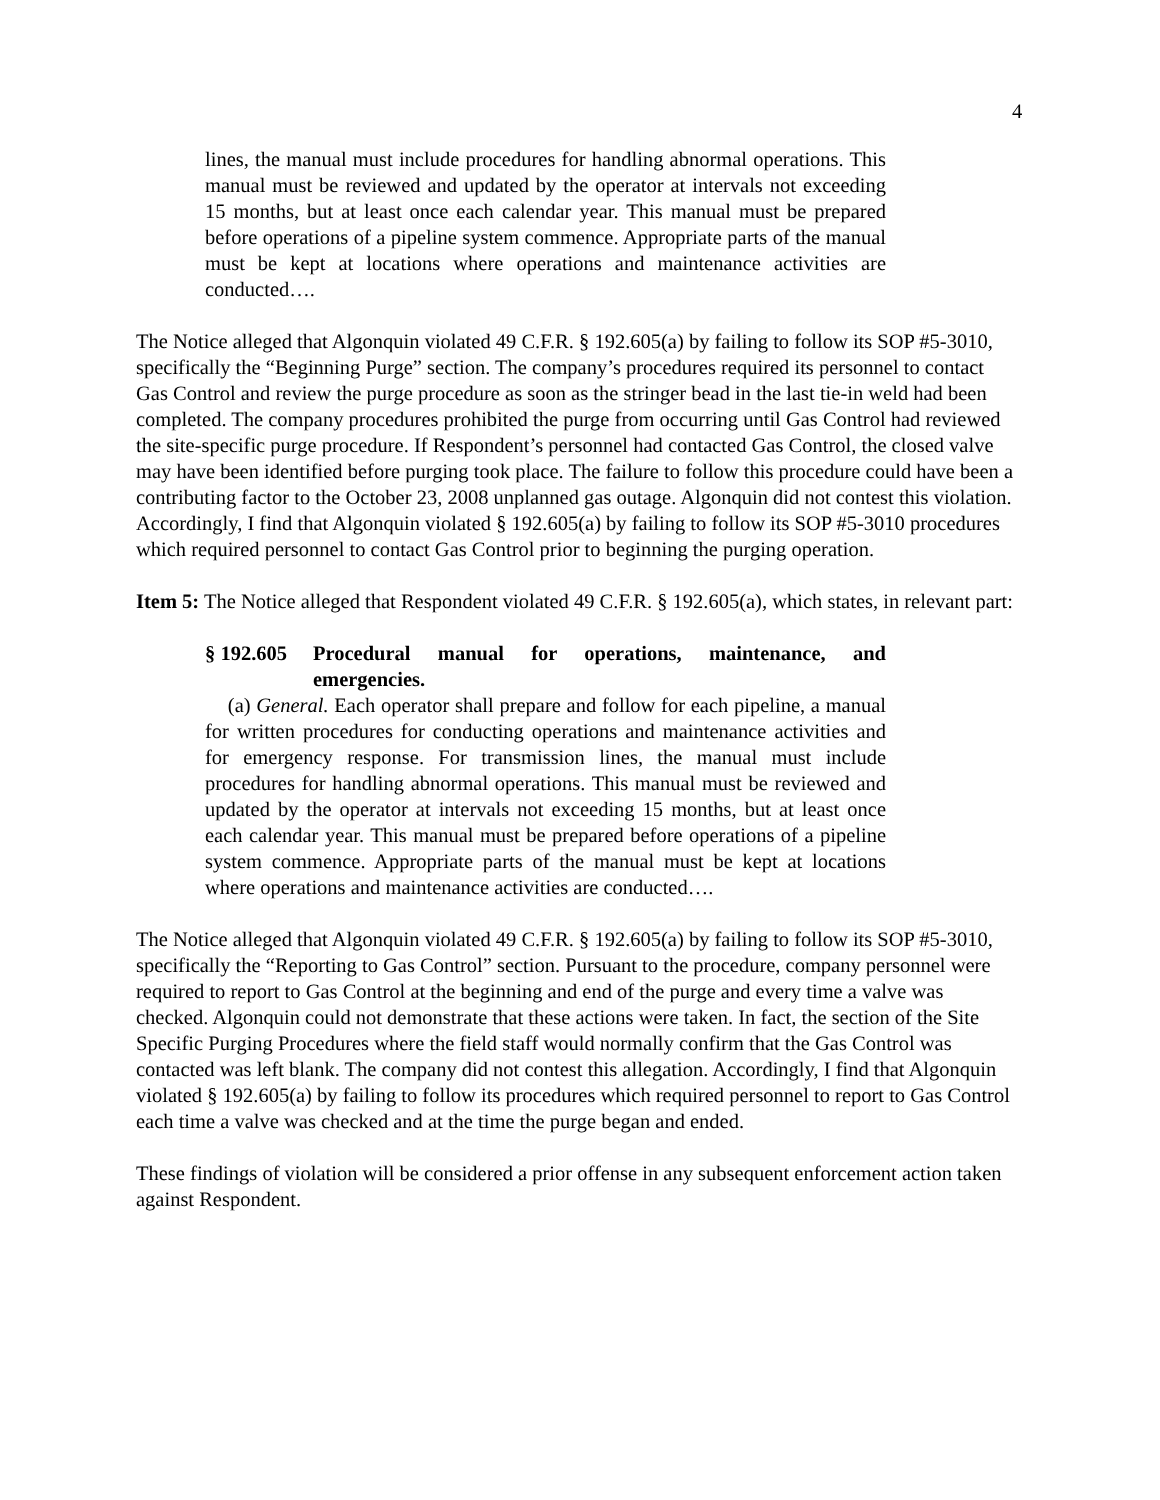4
lines, the manual must include procedures for handling abnormal operations. This manual must be reviewed and updated by the operator at intervals not exceeding 15 months, but at least once each calendar year. This manual must be prepared before operations of a pipeline system commence. Appropriate parts of the manual must be kept at locations where operations and maintenance activities are conducted….
The Notice alleged that Algonquin violated 49 C.F.R. § 192.605(a) by failing to follow its SOP #5-3010, specifically the “Beginning Purge” section. The company’s procedures required its personnel to contact Gas Control and review the purge procedure as soon as the stringer bead in the last tie-in weld had been completed. The company procedures prohibited the purge from occurring until Gas Control had reviewed the site-specific purge procedure. If Respondent’s personnel had contacted Gas Control, the closed valve may have been identified before purging took place. The failure to follow this procedure could have been a contributing factor to the October 23, 2008 unplanned gas outage. Algonquin did not contest this violation. Accordingly, I find that Algonquin violated § 192.605(a) by failing to follow its SOP #5-3010 procedures which required personnel to contact Gas Control prior to beginning the purging operation.
Item 5: The Notice alleged that Respondent violated 49 C.F.R. § 192.605(a), which states, in relevant part:
§ 192.605 Procedural manual for operations, maintenance, and emergencies.
(a) General. Each operator shall prepare and follow for each pipeline, a manual for written procedures for conducting operations and maintenance activities and for emergency response. For transmission lines, the manual must include procedures for handling abnormal operations. This manual must be reviewed and updated by the operator at intervals not exceeding 15 months, but at least once each calendar year. This manual must be prepared before operations of a pipeline system commence. Appropriate parts of the manual must be kept at locations where operations and maintenance activities are conducted….
The Notice alleged that Algonquin violated 49 C.F.R. § 192.605(a) by failing to follow its SOP #5-3010, specifically the “Reporting to Gas Control” section. Pursuant to the procedure, company personnel were required to report to Gas Control at the beginning and end of the purge and every time a valve was checked. Algonquin could not demonstrate that these actions were taken. In fact, the section of the Site Specific Purging Procedures where the field staff would normally confirm that the Gas Control was contacted was left blank. The company did not contest this allegation. Accordingly, I find that Algonquin violated § 192.605(a) by failing to follow its procedures which required personnel to report to Gas Control each time a valve was checked and at the time the purge began and ended.
These findings of violation will be considered a prior offense in any subsequent enforcement action taken against Respondent.